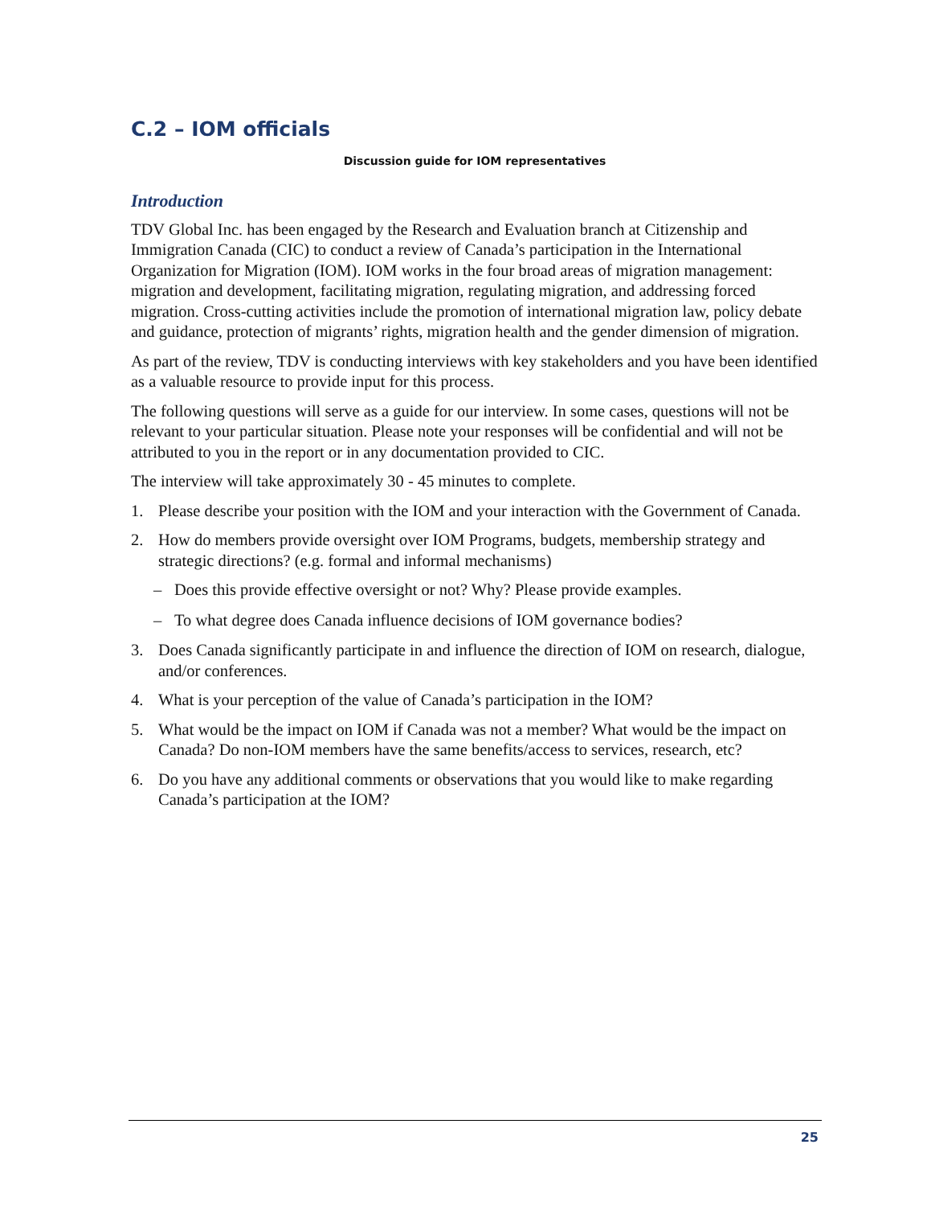C.2 – IOM officials
Discussion guide for IOM representatives
Introduction
TDV Global Inc. has been engaged by the Research and Evaluation branch at Citizenship and Immigration Canada (CIC) to conduct a review of Canada’s participation in the International Organization for Migration (IOM). IOM works in the four broad areas of migration management: migration and development, facilitating migration, regulating migration, and addressing forced migration. Cross-cutting activities include the promotion of international migration law, policy debate and guidance, protection of migrants’ rights, migration health and the gender dimension of migration.
As part of the review, TDV is conducting interviews with key stakeholders and you have been identified as a valuable resource to provide input for this process.
The following questions will serve as a guide for our interview. In some cases, questions will not be relevant to your particular situation. Please note your responses will be confidential and will not be attributed to you in the report or in any documentation provided to CIC.
The interview will take approximately 30 - 45 minutes to complete.
1. Please describe your position with the IOM and your interaction with the Government of Canada.
2. How do members provide oversight over IOM Programs, budgets, membership strategy and strategic directions? (e.g. formal and informal mechanisms)
– Does this provide effective oversight or not? Why? Please provide examples.
– To what degree does Canada influence decisions of IOM governance bodies?
3. Does Canada significantly participate in and influence the direction of IOM on research, dialogue, and/or conferences.
4. What is your perception of the value of Canada’s participation in the IOM?
5. What would be the impact on IOM if Canada was not a member? What would be the impact on Canada? Do non-IOM members have the same benefits/access to services, research, etc?
6. Do you have any additional comments or observations that you would like to make regarding Canada’s participation at the IOM?
25